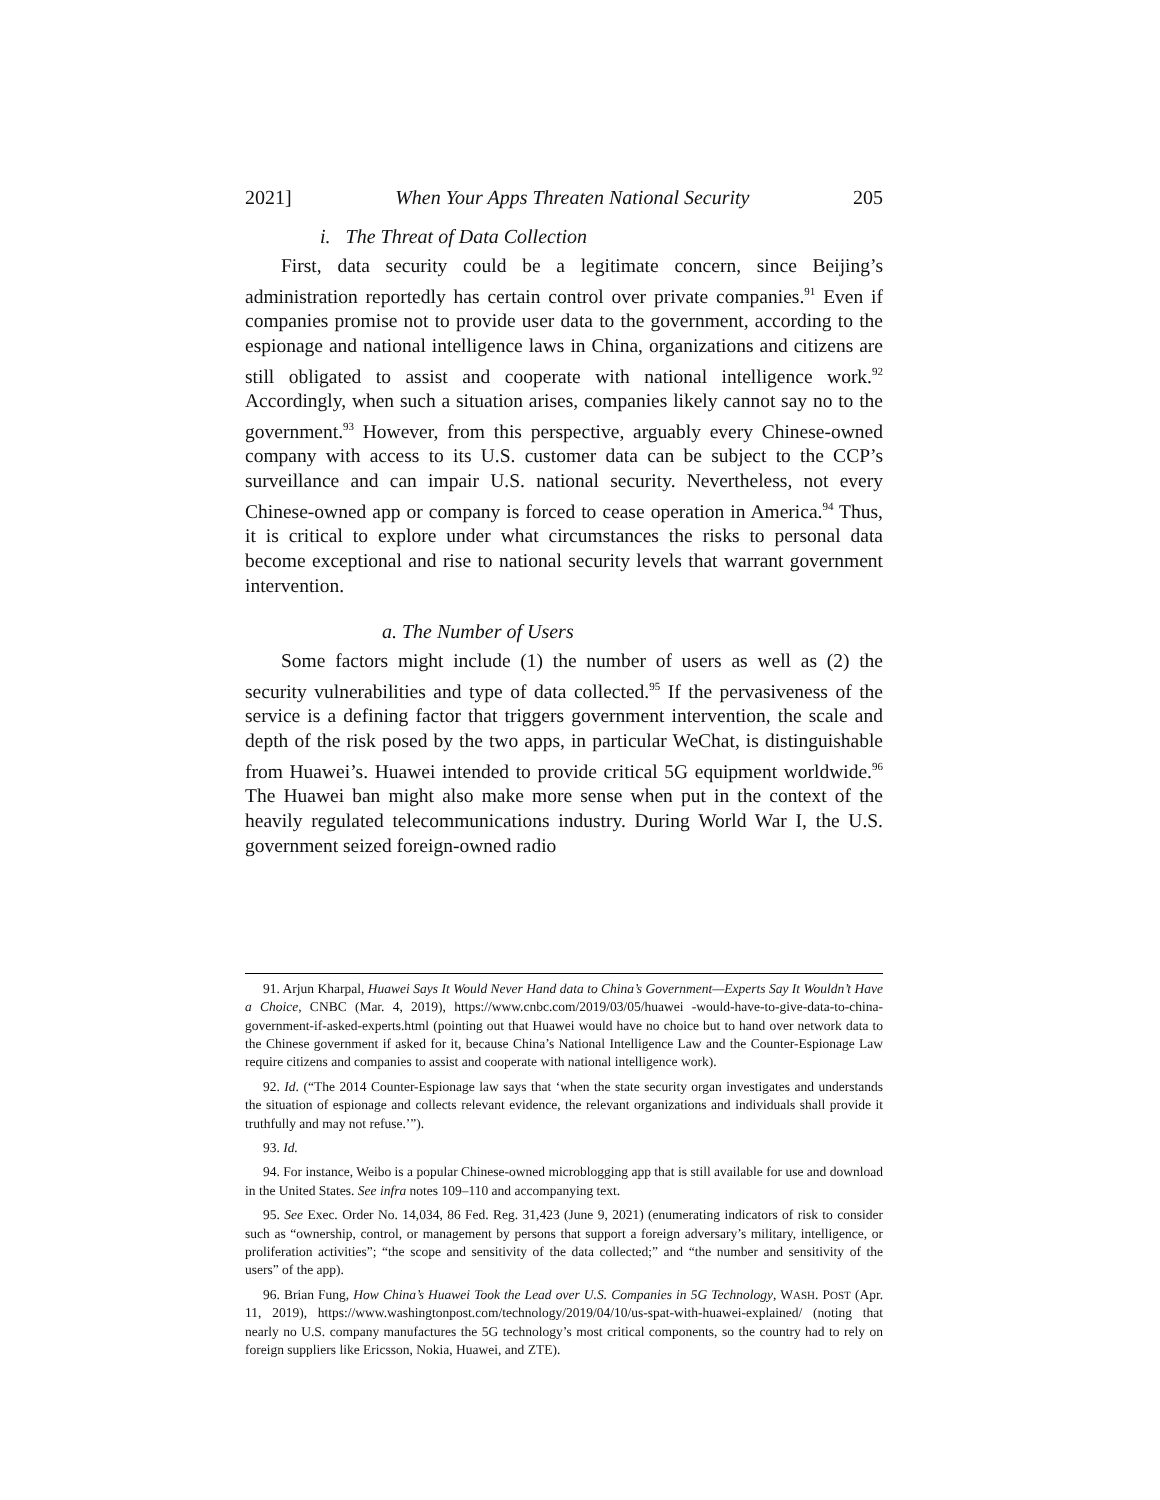2021] When Your Apps Threaten National Security 205
i. The Threat of Data Collection
First, data security could be a legitimate concern, since Beijing’s administration reportedly has certain control over private companies.<sup>91</sup> Even if companies promise not to provide user data to the government, according to the espionage and national intelligence laws in China, organizations and citizens are still obligated to assist and cooperate with national intelligence work.<sup>92</sup> Accordingly, when such a situation arises, companies likely cannot say no to the government.<sup>93</sup> However, from this perspective, arguably every Chinese-owned company with access to its U.S. customer data can be subject to the CCP’s surveillance and can impair U.S. national security. Nevertheless, not every Chinese-owned app or company is forced to cease operation in America.<sup>94</sup> Thus, it is critical to explore under what circumstances the risks to personal data become exceptional and rise to national security levels that warrant government intervention.
a. The Number of Users
Some factors might include (1) the number of users as well as (2) the security vulnerabilities and type of data collected.<sup>95</sup> If the pervasiveness of the service is a defining factor that triggers government intervention, the scale and depth of the risk posed by the two apps, in particular WeChat, is distinguishable from Huawei’s. Huawei intended to provide critical 5G equipment worldwide.<sup>96</sup> The Huawei ban might also make more sense when put in the context of the heavily regulated telecommunications industry. During World War I, the U.S. government seized foreign-owned radio
91. Arjun Kharpal, Huawei Says It Would Never Hand data to China’s Government—Experts Say It Wouldn’t Have a Choice, CNBC (Mar. 4, 2019), https://www.cnbc.com/2019/03/05/huawei -would-have-to-give-data-to-china-government-if-asked-experts.html (pointing out that Huawei would have no choice but to hand over network data to the Chinese government if asked for it, because China’s National Intelligence Law and the Counter-Espionage Law require citizens and companies to assist and cooperate with national intelligence work).
92. Id. (“The 2014 Counter-Espionage law says that ‘when the state security organ investigates and understands the situation of espionage and collects relevant evidence, the relevant organizations and individuals shall provide it truthfully and may not refuse.’”).
93. Id.
94. For instance, Weibo is a popular Chinese-owned microblogging app that is still available for use and download in the United States. See infra notes 109–110 and accompanying text.
95. See Exec. Order No. 14,034, 86 Fed. Reg. 31,423 (June 9, 2021) (enumerating indicators of risk to consider such as “ownership, control, or management by persons that support a foreign adversary’s military, intelligence, or proliferation activities”; “the scope and sensitivity of the data collected;” and “the number and sensitivity of the users” of the app).
96. Brian Fung, How China’s Huawei Took the Lead over U.S. Companies in 5G Technology, WASH. POST (Apr. 11, 2019), https://www.washingtonpost.com/technology/2019/04/10/us-spat-with-huawei-explained/ (noting that nearly no U.S. company manufactures the 5G technology’s most critical components, so the country had to rely on foreign suppliers like Ericsson, Nokia, Huawei, and ZTE).